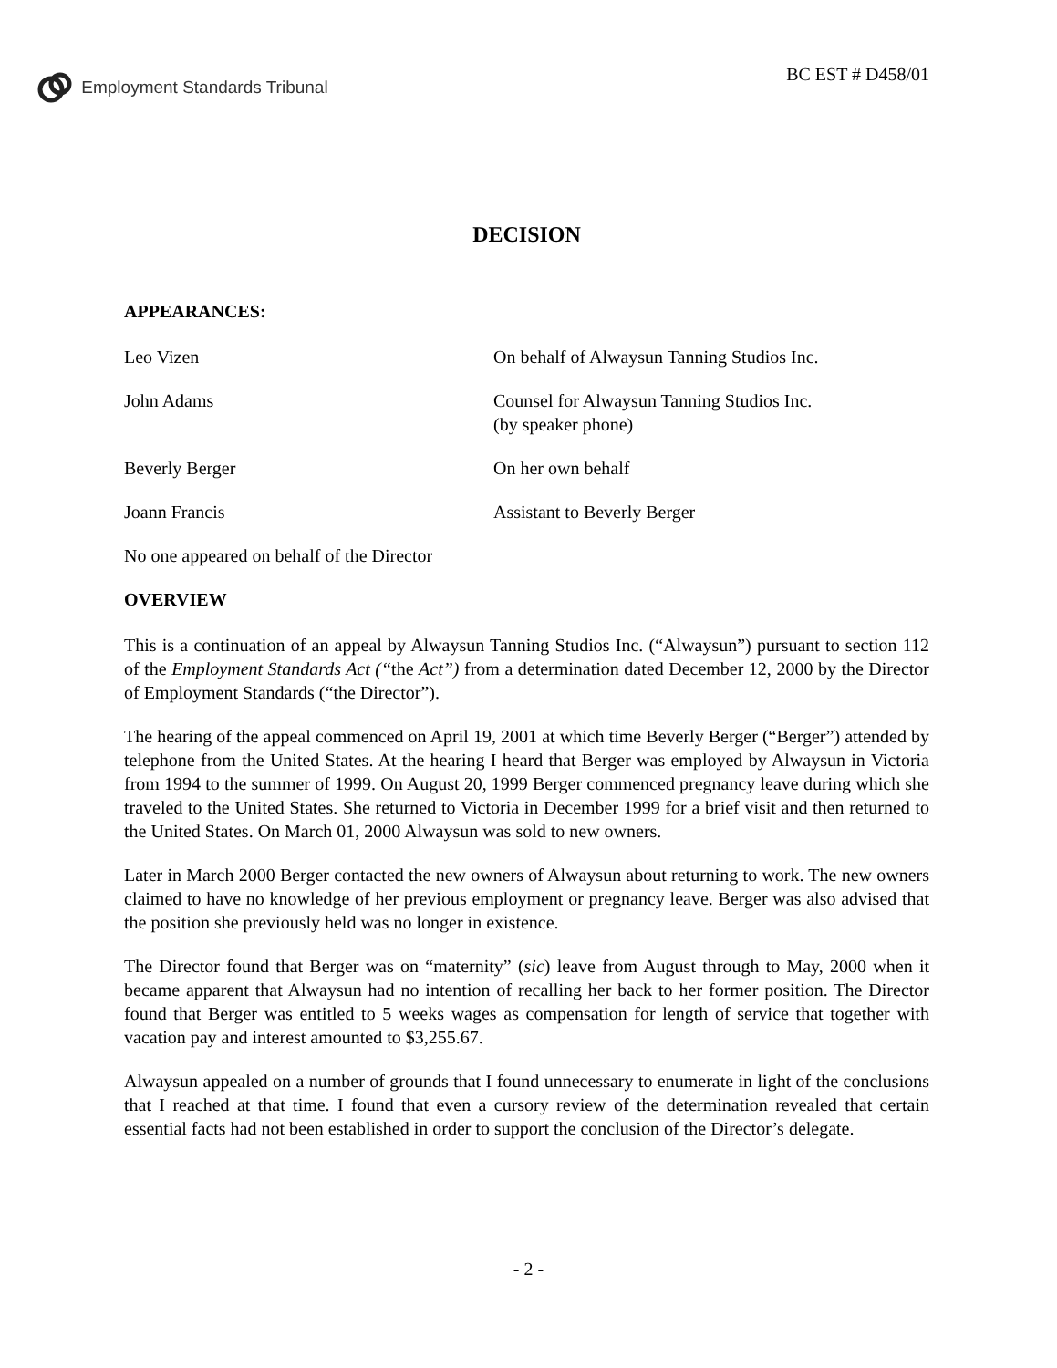Employment Standards Tribunal
BC EST # D458/01
DECISION
APPEARANCES:
Leo Vizen On behalf of Alwaysun Tanning Studios Inc.
John Adams Counsel for Alwaysun Tanning Studios Inc.
(by speaker phone)
Beverly Berger On her own behalf
Joann Francis Assistant to Beverly Berger
No one appeared on behalf of the Director
OVERVIEW
This is a continuation of an appeal by Alwaysun Tanning Studios Inc. (“Alwaysun”) pursuant to section 112 of the Employment Standards Act (“the Act”) from a determination dated December 12, 2000 by the Director of Employment Standards (“the Director”).
The hearing of the appeal commenced on April 19, 2001 at which time Beverly Berger (“Berger”) attended by telephone from the United States. At the hearing I heard that Berger was employed by Alwaysun in Victoria from 1994 to the summer of 1999. On August 20, 1999 Berger commenced pregnancy leave during which she traveled to the United States. She returned to Victoria in December 1999 for a brief visit and then returned to the United States. On March 01, 2000 Alwaysun was sold to new owners.
Later in March 2000 Berger contacted the new owners of Alwaysun about returning to work. The new owners claimed to have no knowledge of her previous employment or pregnancy leave. Berger was also advised that the position she previously held was no longer in existence.
The Director found that Berger was on “maternity” (sic) leave from August through to May, 2000 when it became apparent that Alwaysun had no intention of recalling her back to her former position. The Director found that Berger was entitled to 5 weeks wages as compensation for length of service that together with vacation pay and interest amounted to $3,255.67.
Alwaysun appealed on a number of grounds that I found unnecessary to enumerate in light of the conclusions that I reached at that time. I found that even a cursory review of the determination revealed that certain essential facts had not been established in order to support the conclusion of the Director’s delegate.
- 2 -